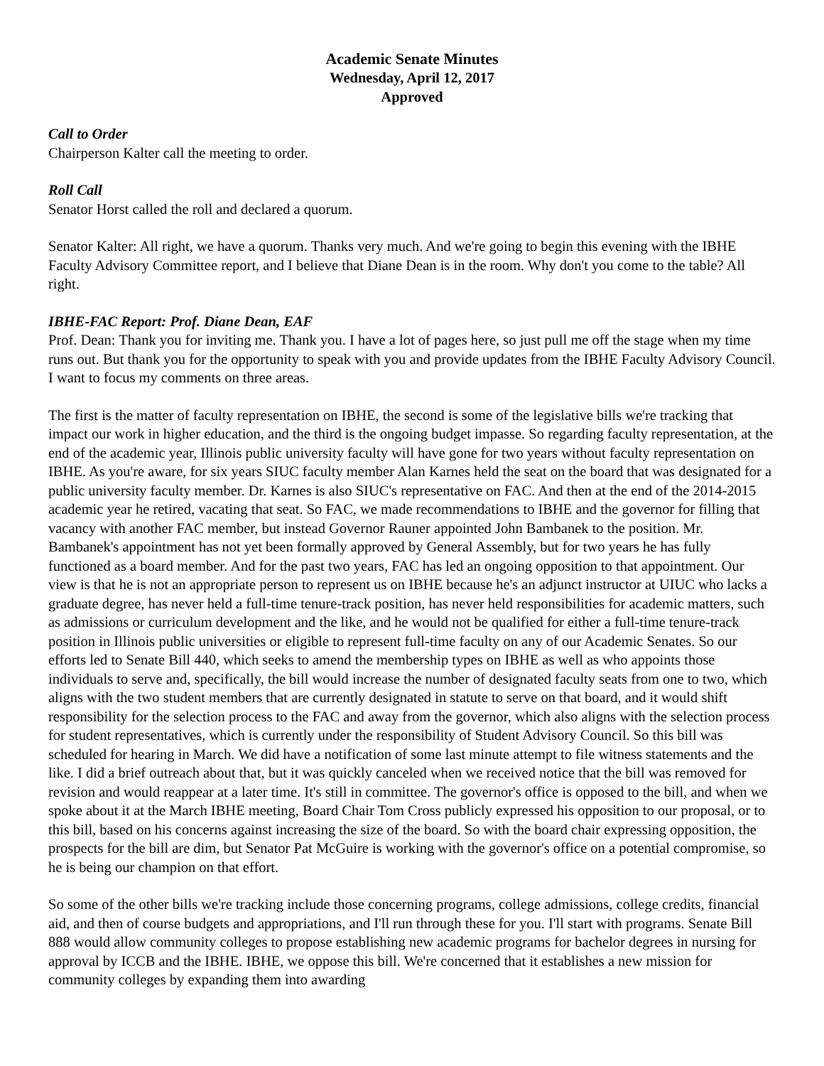Academic Senate Minutes
Wednesday, April 12, 2017
Approved
Call to Order
Chairperson Kalter call the meeting to order.
Roll Call
Senator Horst called the roll and declared a quorum.
Senator Kalter: All right, we have a quorum. Thanks very much. And we're going to begin this evening with the IBHE Faculty Advisory Committee report, and I believe that Diane Dean is in the room. Why don't you come to the table? All right.
IBHE-FAC Report: Prof. Diane Dean, EAF
Prof. Dean: Thank you for inviting me. Thank you. I have a lot of pages here, so just pull me off the stage when my time runs out. But thank you for the opportunity to speak with you and provide updates from the IBHE Faculty Advisory Council. I want to focus my comments on three areas.
The first is the matter of faculty representation on IBHE, the second is some of the legislative bills we're tracking that impact our work in higher education, and the third is the ongoing budget impasse. So regarding faculty representation, at the end of the academic year, Illinois public university faculty will have gone for two years without faculty representation on IBHE. As you're aware, for six years SIUC faculty member Alan Karnes held the seat on the board that was designated for a public university faculty member. Dr. Karnes is also SIUC's representative on FAC. And then at the end of the 2014-2015 academic year he retired, vacating that seat. So FAC, we made recommendations to IBHE and the governor for filling that vacancy with another FAC member, but instead Governor Rauner appointed John Bambanek to the position. Mr. Bambanek's appointment has not yet been formally approved by General Assembly, but for two years he has fully functioned as a board member. And for the past two years, FAC has led an ongoing opposition to that appointment. Our view is that he is not an appropriate person to represent us on IBHE because he's an adjunct instructor at UIUC who lacks a graduate degree, has never held a full-time tenure-track position, has never held responsibilities for academic matters, such as admissions or curriculum development and the like, and he would not be qualified for either a full-time tenure-track position in Illinois public universities or eligible to represent full-time faculty on any of our Academic Senates. So our efforts led to Senate Bill 440, which seeks to amend the membership types on IBHE as well as who appoints those individuals to serve and, specifically, the bill would increase the number of designated faculty seats from one to two, which aligns with the two student members that are currently designated in statute to serve on that board, and it would shift responsibility for the selection process to the FAC and away from the governor, which also aligns with the selection process for student representatives, which is currently under the responsibility of Student Advisory Council. So this bill was scheduled for hearing in March. We did have a notification of some last minute attempt to file witness statements and the like. I did a brief outreach about that, but it was quickly canceled when we received notice that the bill was removed for revision and would reappear at a later time. It's still in committee. The governor's office is opposed to the bill, and when we spoke about it at the March IBHE meeting, Board Chair Tom Cross publicly expressed his opposition to our proposal, or to this bill, based on his concerns against increasing the size of the board. So with the board chair expressing opposition, the prospects for the bill are dim, but Senator Pat McGuire is working with the governor's office on a potential compromise, so he is being our champion on that effort.
So some of the other bills we're tracking include those concerning programs, college admissions, college credits, financial aid, and then of course budgets and appropriations, and I'll run through these for you. I'll start with programs. Senate Bill 888 would allow community colleges to propose establishing new academic programs for bachelor degrees in nursing for approval by ICCB and the IBHE. IBHE, we oppose this bill. We're concerned that it establishes a new mission for community colleges by expanding them into awarding